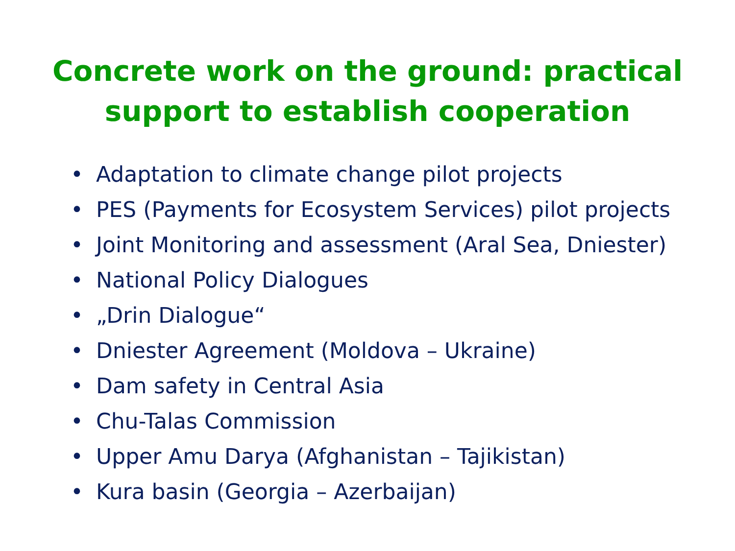Concrete work on the ground: practical
support to establish cooperation
• Adaptation to climate change pilot projects
• PES (Payments for Ecosystem Services) pilot projects
• Joint Monitoring and assessment (Aral Sea, Dniester)
• National Policy Dialogues
• „Drin Dialogue“
• Dniester Agreement (Moldova – Ukraine)
• Dam safety in Central Asia
• Chu-Talas Commission
• Upper Amu Darya (Afghanistan – Tajikistan)
• Kura basin (Georgia – Azerbaijan)